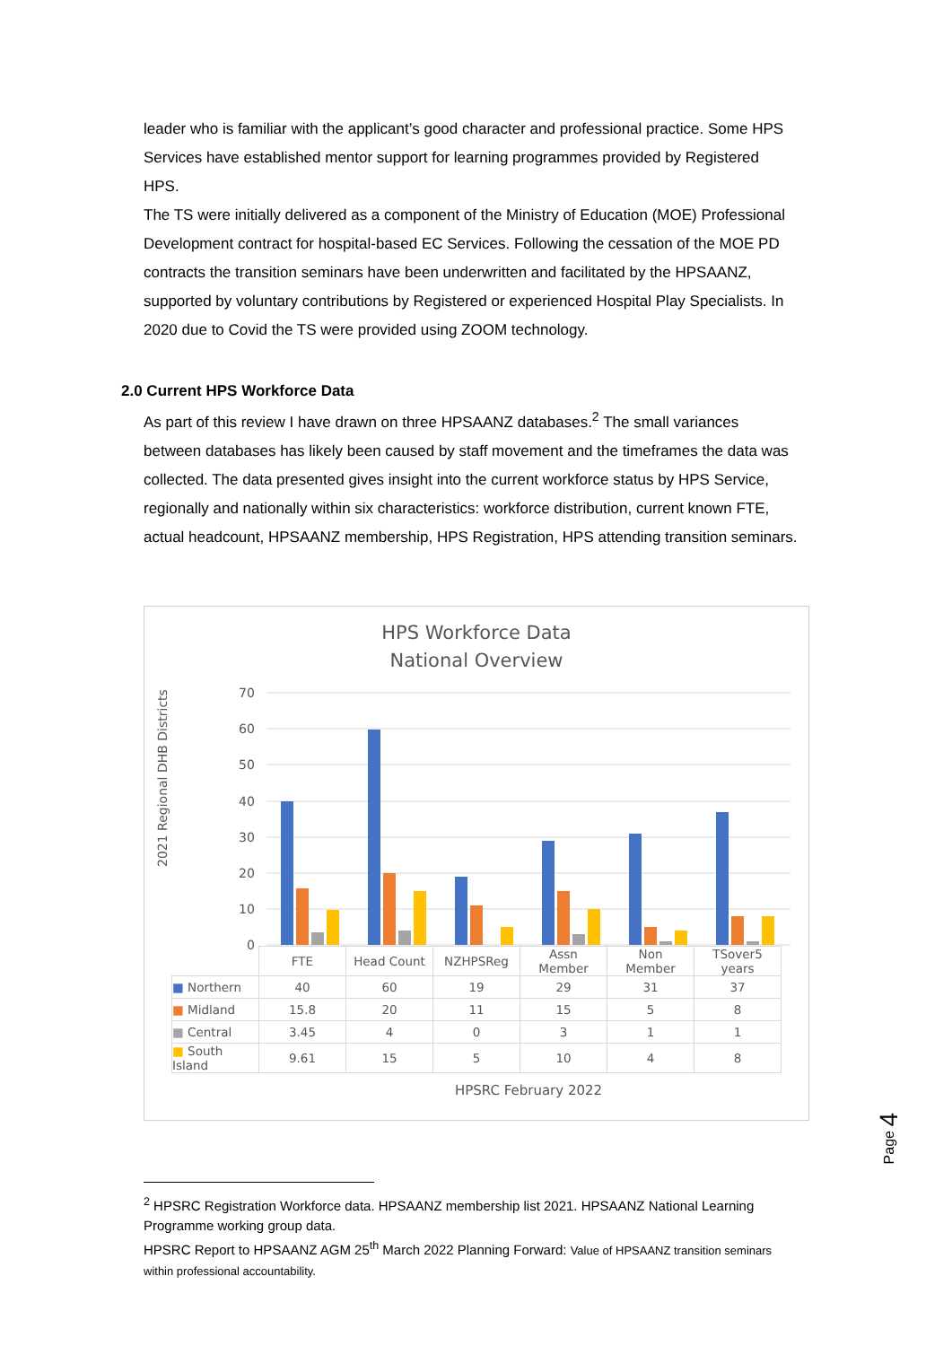leader who is familiar with the applicant’s good character and professional practice. Some HPS Services have established mentor support for learning programmes provided by Registered HPS.
The TS were initially delivered as a component of the Ministry of Education (MOE) Professional Development contract for hospital-based EC Services. Following the cessation of the MOE PD contracts the transition seminars have been underwritten and facilitated by the HPSAANZ, supported by voluntary contributions by Registered or experienced Hospital Play Specialists. In 2020 due to Covid the TS were provided using ZOOM technology.
2.0 Current HPS Workforce Data
As part of this review I have drawn on three HPSAANZ databases.<sup>2</sup> The small variances between databases has likely been caused by staff movement and the timeframes the data was collected. The data presented gives insight into the current workforce status by HPS Service, regionally and nationally within six characteristics: workforce distribution, current known FTE, actual headcount, HPSAANZ membership, HPS Registration, HPS attending transition seminars.
HPS Workforce Data
National Overview
2021 Regional DHB Districts
70
60
50
40
30
20
10
0
| | FTE | Head Count | NZHPSReg | Assn Member | Non Member | TSover5 years |
| --- | --- | --- | --- | --- | --- | --- |
| ■ Northern | 40 | 60 | 19 | 29 | 31 | 37 |
| ■ Midland | 15.8 | 20 | 11 | 15 | 5 | 8 |
| ■ Central | 3.45 | 4 | 0 | 3 | 1 | 1 |
| ■ South Island | 9.61 | 15 | 5 | 10 | 4 | 8 |
HPSRC February 2022
Page 4
<sup>2</sup> HPSRC Registration Workforce data. HPSAANZ membership list 2021. HPSAANZ National Learning Programme working group data.
HPSRC Report to HPSAANZ AGM 25<sup>th</sup> March 2022 Planning Forward: Value of HPSAANZ transition seminars within professional accountability.